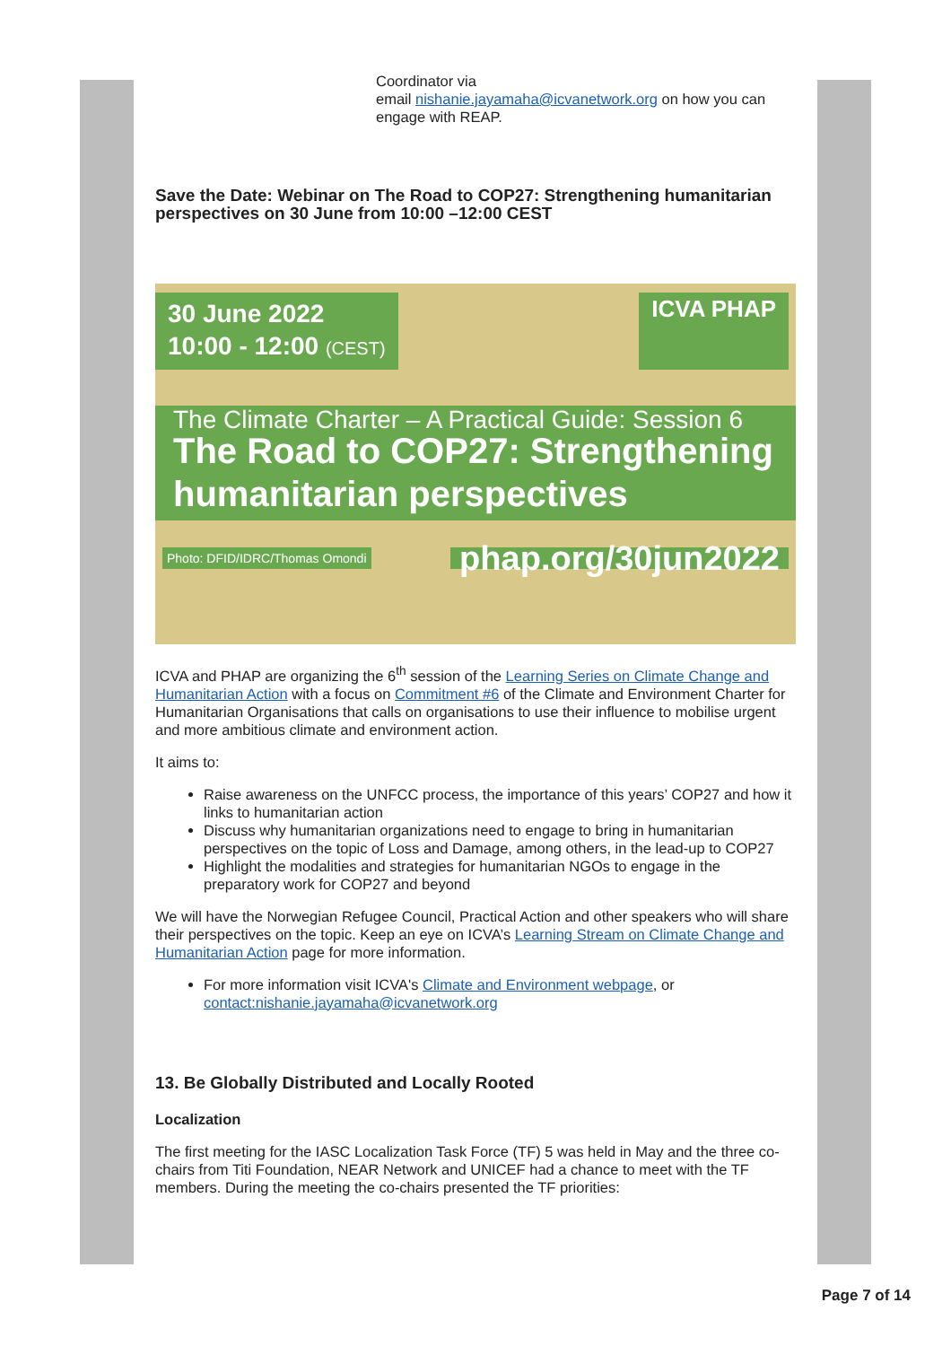Coordinator via
email nishanie.jayamaha@icvanetwork.org on how you can engage with REAP.
Save the Date: Webinar on The Road to COP27: Strengthening humanitarian perspectives on 30 June from 10:00 –12:00 CEST
30 June 2022
10:00 - 12:00 (CEST)
ICVA PHAP
The Climate Charter – A Practical Guide: Session 6
The Road to COP27: Strengthening humanitarian perspectives
Photo: DFID/IDRC/Thomas Omondi phap.org/30jun2022
ICVA and PHAP are organizing the 6<sup>th</sup> session of the Learning Series on Climate Change and Humanitarian Action with a focus on Commitment #6 of the Climate and Environment Charter for Humanitarian Organisations that calls on organisations to use their influence to mobilise urgent and more ambitious climate and environment action.
It aims to:
Raise awareness on the UNFCC process, the importance of this years’ COP27 and how it links to humanitarian action
Discuss why humanitarian organizations need to engage to bring in humanitarian perspectives on the topic of Loss and Damage, among others, in the lead-up to COP27
Highlight the modalities and strategies for humanitarian NGOs to engage in the preparatory work for COP27 and beyond
We will have the Norwegian Refugee Council, Practical Action and other speakers who will share their perspectives on the topic. Keep an eye on ICVA’s Learning Stream on Climate Change and Humanitarian Action page for more information.
For more information visit ICVA's Climate and Environment webpage, or contact:nishanie.jayamaha@icvanetwork.org
13. Be Globally Distributed and Locally Rooted
Localization
The first meeting for the IASC Localization Task Force (TF) 5 was held in May and the three co-chairs from Titi Foundation, NEAR Network and UNICEF had a chance to meet with the TF members. During the meeting the co-chairs presented the TF priorities:
Page 7 of 14